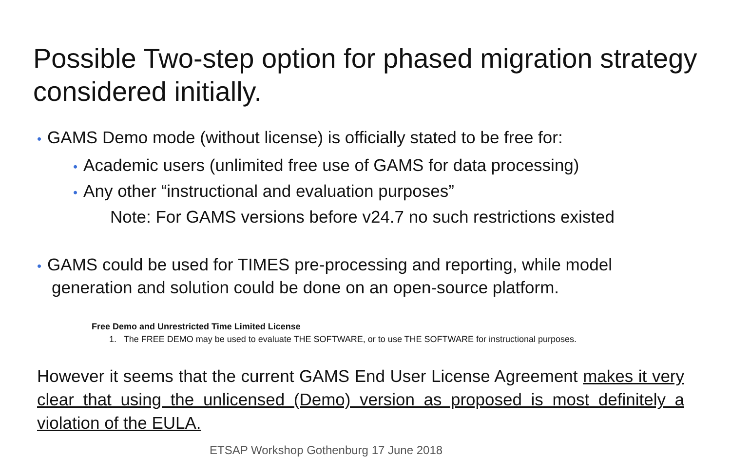Possible Two-step option for phased migration strategy considered initially.
• GAMS Demo mode (without license) is officially stated to be free for:
• Academic users (unlimited free use of GAMS for data processing)
• Any other “instructional and evaluation purposes”
Note: For GAMS versions before v24.7 no such restrictions existed
• GAMS could be used for TIMES pre-processing and reporting, while model generation and solution could be done on an open-source platform.
Free Demo and Unrestricted Time Limited License
1. The FREE DEMO may be used to evaluate THE SOFTWARE, or to use THE SOFTWARE for instructional purposes.
However it seems that the current GAMS End User License Agreement makes it very clear that using the unlicensed (Demo) version as proposed is most definitely a violation of the EULA.
ETSAP Workshop Gothenburg 17 June 2018